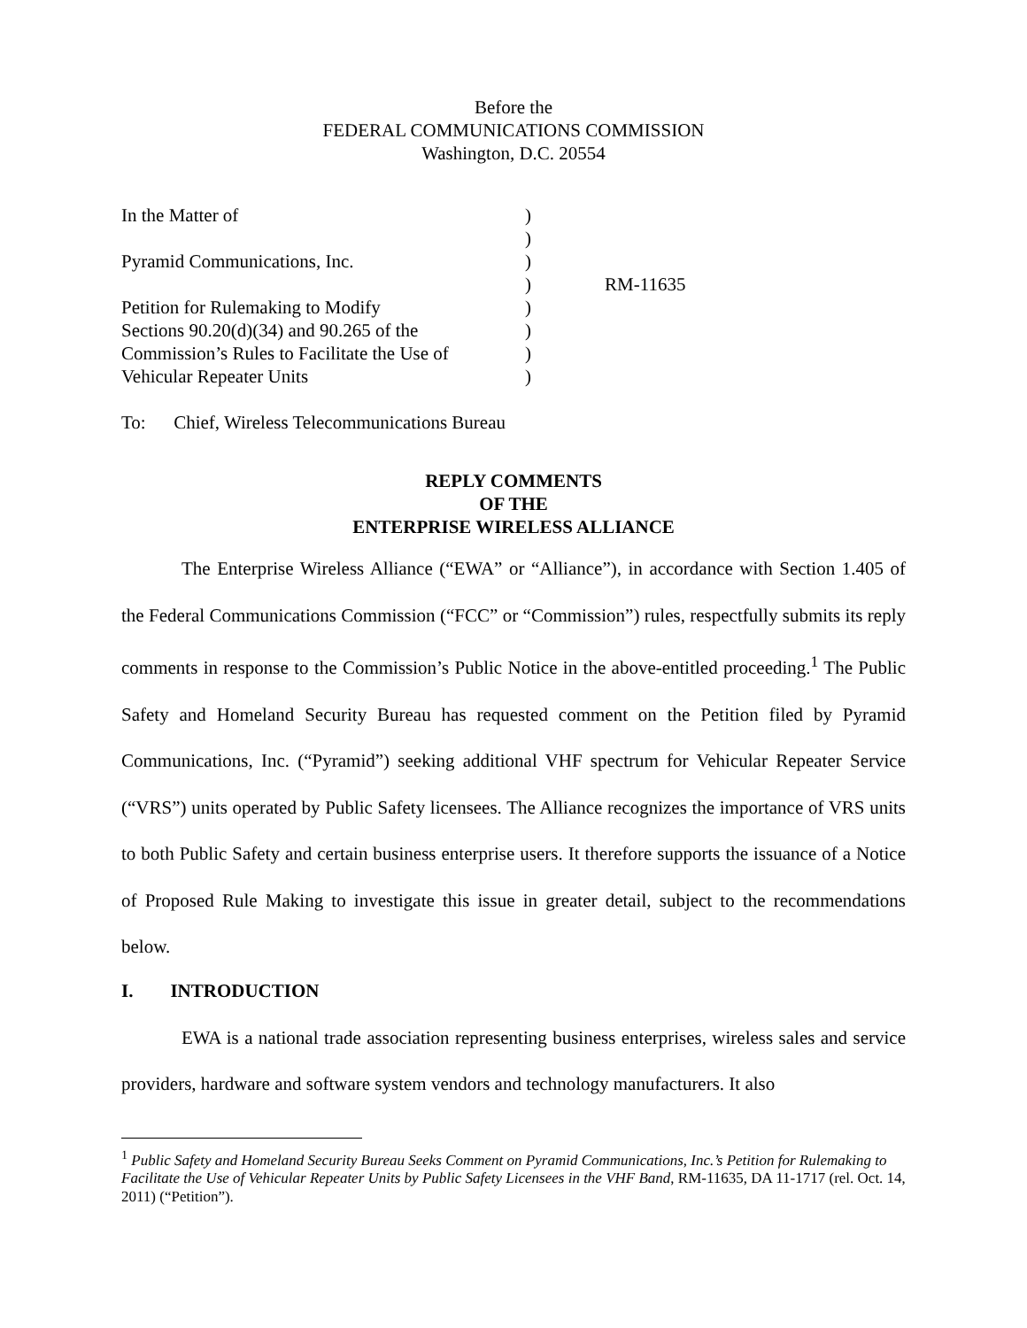Before the
FEDERAL COMMUNICATIONS COMMISSION
Washington, D.C. 20554
| In the Matter of | ) | |
| | ) | |
| Pyramid Communications, Inc. | ) | |
| | ) | RM-11635 |
| Petition for Rulemaking to Modify | ) | |
| Sections 90.20(d)(34) and 90.265 of the | ) | |
| Commission’s Rules to Facilitate the Use of | ) | |
| Vehicular Repeater Units | ) | |
To: Chief, Wireless Telecommunications Bureau
REPLY COMMENTS
OF THE
ENTERPRISE WIRELESS ALLIANCE
The Enterprise Wireless Alliance (“EWA” or “Alliance”), in accordance with Section 1.405 of the Federal Communications Commission (“FCC” or “Commission”) rules, respectfully submits its reply comments in response to the Commission’s Public Notice in the above-entitled proceeding.<sup>1</sup> The Public Safety and Homeland Security Bureau has requested comment on the Petition filed by Pyramid Communications, Inc. (“Pyramid”) seeking additional VHF spectrum for Vehicular Repeater Service (“VRS”) units operated by Public Safety licensees. The Alliance recognizes the importance of VRS units to both Public Safety and certain business enterprise users. It therefore supports the issuance of a Notice of Proposed Rule Making to investigate this issue in greater detail, subject to the recommendations below.
I. INTRODUCTION
EWA is a national trade association representing business enterprises, wireless sales and service providers, hardware and software system vendors and technology manufacturers. It also
<sup>1</sup> Public Safety and Homeland Security Bureau Seeks Comment on Pyramid Communications, Inc.’s Petition for Rulemaking to Facilitate the Use of Vehicular Repeater Units by Public Safety Licensees in the VHF Band, RM-11635, DA 11-1717 (rel. Oct. 14, 2011) (“Petition”).